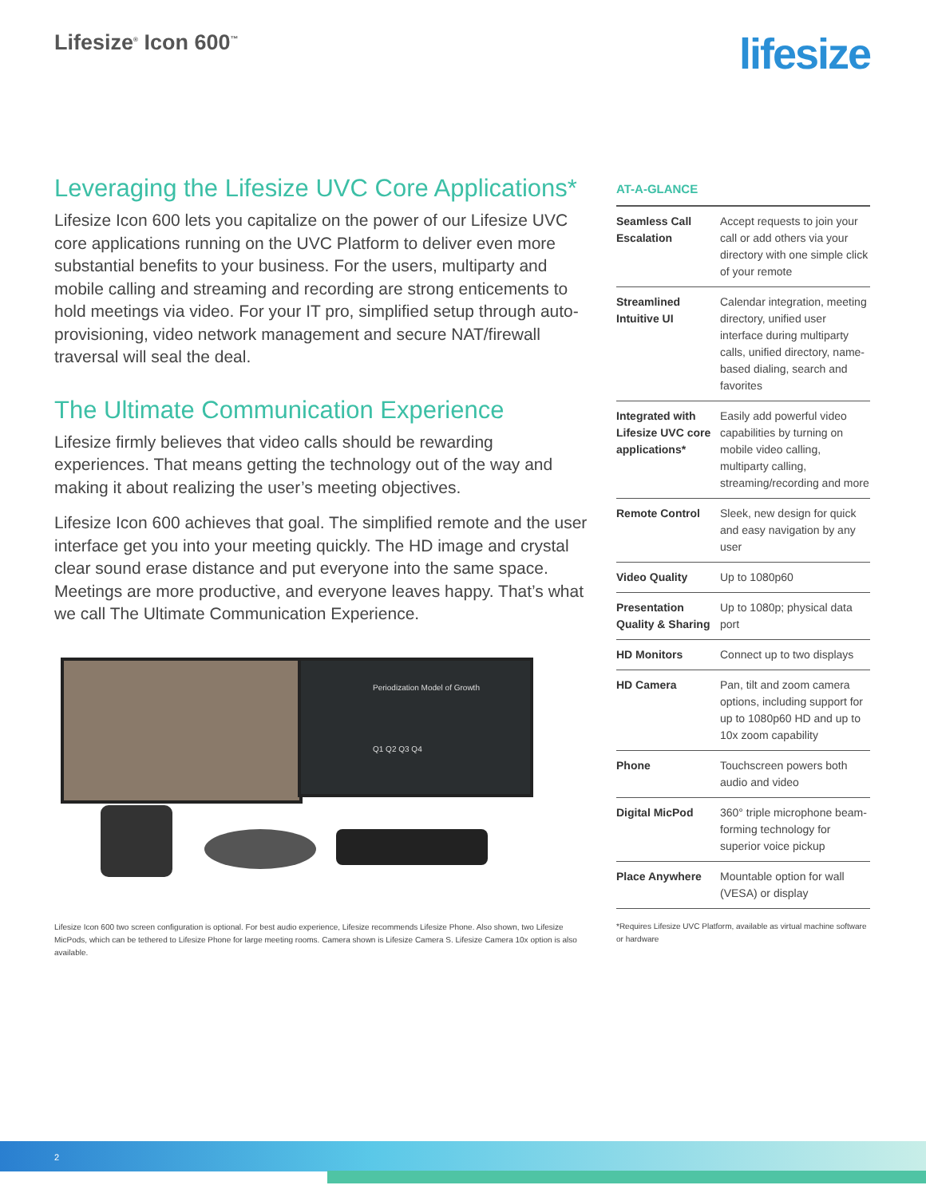Lifesize<sup>®</sup> Icon 600<sup>™</sup> lifesize
Leveraging the Lifesize UVC Core Applications*
Lifesize Icon 600 lets you capitalize on the power of our Lifesize UVC core applications running on the UVC Platform to deliver even more substantial benefits to your business. For the users, multiparty and mobile calling and streaming and recording are strong enticements to hold meetings via video. For your IT pro, simplified setup through auto-provisioning, video network management and secure NAT/firewall traversal will seal the deal.
The Ultimate Communication Experience
Lifesize firmly believes that video calls should be rewarding experiences. That means getting the technology out of the way and making it about realizing the user’s meeting objectives.
Lifesize Icon 600 achieves that goal. The simplified remote and the user interface get you into your meeting quickly. The HD image and crystal clear sound erase distance and put everyone into the same space. Meetings are more productive, and everyone leaves happy. That’s what we call The Ultimate Communication Experience.
Periodization Model of Growth
Q1 Q2 Q3 Q4
Lifesize Icon 600 two screen configuration is optional. For best audio experience, Lifesize recommends Lifesize Phone. Also shown, two Lifesize MicPods, which can be tethered to Lifesize Phone for large meeting rooms. Camera shown is Lifesize Camera S. Lifesize Camera 10x option is also available.
AT-A-GLANCE
| Seamless Call Escalation | Accept requests to join your call or add others via your directory with one simple click of your remote |
| Streamlined Intuitive UI | Calendar integration, meeting directory, unified user interface during multiparty calls, unified directory, name-based dialing, search and favorites |
| Integrated with Lifesize UVC core applications* | Easily add powerful video capabilities by turning on mobile video calling, multiparty calling, streaming/recording and more |
| Remote Control | Sleek, new design for quick and easy navigation by any user |
| Video Quality | Up to 1080p60 |
| Presentation Quality & Sharing | Up to 1080p; physical data port |
| HD Monitors | Connect up to two displays |
| HD Camera | Pan, tilt and zoom camera options, including support for up to 1080p60 HD and up to 10x zoom capability |
| Phone | Touchscreen powers both audio and video |
| Digital MicPod | 360° triple microphone beam-forming technology for superior voice pickup |
| Place Anywhere | Mountable option for wall (VESA) or display |
*Requires Lifesize UVC Platform, available as virtual machine software or hardware
2